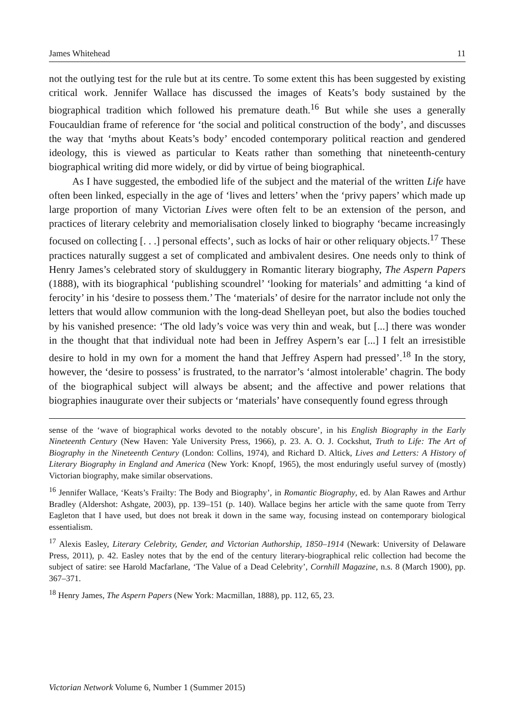James Whitehead 11
not the outlying test for the rule but at its centre. To some extent this has been suggested by existing critical work. Jennifer Wallace has discussed the images of Keats’s body sustained by the biographical tradition which followed his premature death.<sup>16</sup> But while she uses a generally Foucauldian frame of reference for ‘the social and political construction of the body’, and discusses the way that ‘myths about Keats’s body’ encoded contemporary political reaction and gendered ideology, this is viewed as particular to Keats rather than something that nineteenth-century biographical writing did more widely, or did by virtue of being biographical.
As I have suggested, the embodied life of the subject and the material of the written Life have often been linked, especially in the age of ‘lives and letters’ when the ‘privy papers’ which made up large proportion of many Victorian Lives were often felt to be an extension of the person, and practices of literary celebrity and memorialisation closely linked to biography ‘became increasingly focused on collecting [. . .] personal effects’, such as locks of hair or other reliquary objects.<sup>17</sup> These practices naturally suggest a set of complicated and ambivalent desires. One needs only to think of Henry James’s celebrated story of skulduggery in Romantic literary biography, The Aspern Papers (1888), with its biographical ‘publishing scoundrel’ ‘looking for materials’ and admitting ‘a kind of ferocity’ in his ‘desire to possess them.’ The ‘materials’ of desire for the narrator include not only the letters that would allow communion with the long-dead Shelleyan poet, but also the bodies touched by his vanished presence: ‘The old lady’s voice was very thin and weak, but [...] there was wonder in the thought that that individual note had been in Jeffrey Aspern’s ear [...] I felt an irresistible desire to hold in my own for a moment the hand that Jeffrey Aspern had pressed’.<sup>18</sup> In the story, however, the ‘desire to possess’ is frustrated, to the narrator’s ‘almost intolerable’ chagrin. The body of the biographical subject will always be absent; and the affective and power relations that biographies inaugurate over their subjects or ‘materials’ have consequently found egress through
sense of the ‘wave of biographical works devoted to the notably obscure’, in his English Biography in the Early Nineteenth Century (New Haven: Yale University Press, 1966), p. 23. A. O. J. Cockshut, Truth to Life: The Art of Biography in the Nineteenth Century (London: Collins, 1974), and Richard D. Altick, Lives and Letters: A History of Literary Biography in England and America (New York: Knopf, 1965), the most enduringly useful survey of (mostly) Victorian biography, make similar observations.
<sup>16</sup> Jennifer Wallace, ‘Keats’s Frailty: The Body and Biography’, in Romantic Biography, ed. by Alan Rawes and Arthur Bradley (Aldershot: Ashgate, 2003), pp. 139–151 (p. 140). Wallace begins her article with the same quote from Terry Eagleton that I have used, but does not break it down in the same way, focusing instead on contemporary biological essentialism.
<sup>17</sup> Alexis Easley, Literary Celebrity, Gender, and Victorian Authorship, 1850–1914 (Newark: University of Delaware Press, 2011), p. 42. Easley notes that by the end of the century literary-biographical relic collection had become the subject of satire: see Harold Macfarlane, ‘The Value of a Dead Celebrity’, Cornhill Magazine, n.s. 8 (March 1900), pp. 367–371.
<sup>18</sup> Henry James, The Aspern Papers (New York: Macmillan, 1888), pp. 112, 65, 23.
Victorian Network Volume 6, Number 1 (Summer 2015)